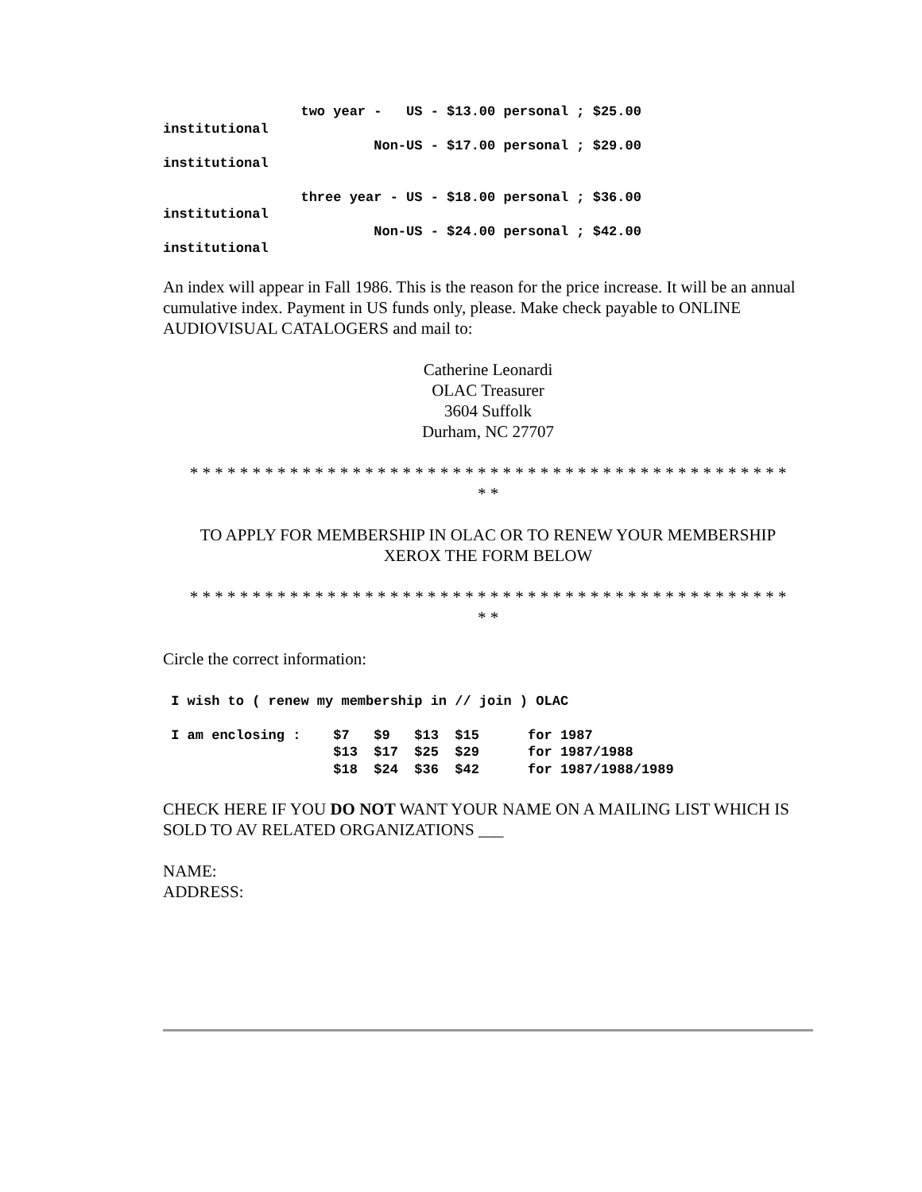two year -   US - $13.00 personal ; $25.00
institutional
                          Non-US - $17.00 personal ; $29.00
institutional

                 three year - US - $18.00 personal ; $36.00
institutional
                          Non-US - $24.00 personal ; $42.00
institutional
An index will appear in Fall 1986. This is the reason for the price increase. It will be an annual cumulative index. Payment in US funds only, please. Make check payable to ONLINE AUDIOVISUAL CATALOGERS and mail to:
Catherine Leonardi
OLAC Treasurer
3604 Suffolk
Durham, NC 27707
* * * * * * * * * * * * * * * * * * * * * * * * * * * * * * * * * * * * * * * * * * * * * * * *
* *
TO APPLY FOR MEMBERSHIP IN OLAC OR TO RENEW YOUR MEMBERSHIP
XEROX THE FORM BELOW
* * * * * * * * * * * * * * * * * * * * * * * * * * * * * * * * * * * * * * * * * * * * * * * *
* *
Circle the correct information:
 I wish to ( renew my membership in // join ) OLAC

 I am enclosing :    $7   $9   $13  $15      for 1987
                     $13  $17  $25  $29      for 1987/1988
                     $18  $24  $36  $42      for 1987/1988/1989
CHECK HERE IF YOU DO NOT WANT YOUR NAME ON A MAILING LIST WHICH IS SOLD TO AV RELATED ORGANIZATIONS ___
NAME:
ADDRESS: